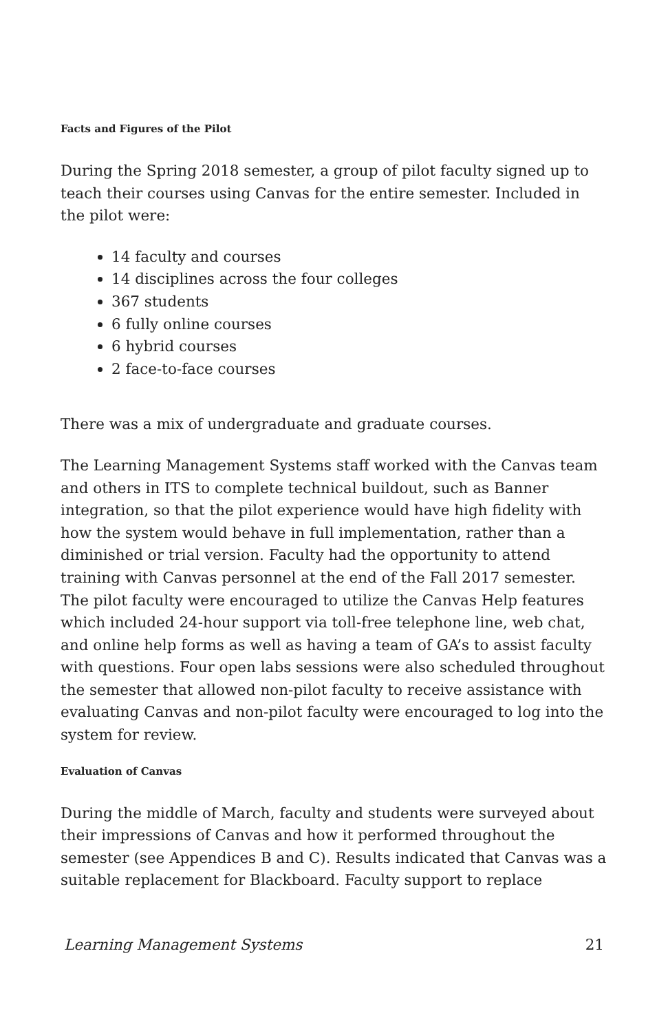Facts and Figures of the Pilot
During the Spring 2018 semester, a group of pilot faculty signed up to teach their courses using Canvas for the entire semester. Included in the pilot were:
14 faculty and courses
14 disciplines across the four colleges
367 students
6 fully online courses
6 hybrid courses
2 face-to-face courses
There was a mix of undergraduate and graduate courses.
The Learning Management Systems staff worked with the Canvas team and others in ITS to complete technical buildout, such as Banner integration, so that the pilot experience would have high fidelity with how the system would behave in full implementation, rather than a diminished or trial version. Faculty had the opportunity to attend training with Canvas personnel at the end of the Fall 2017 semester. The pilot faculty were encouraged to utilize the Canvas Help features which included 24-hour support via toll-free telephone line, web chat, and online help forms as well as having a team of GA’s to assist faculty with questions. Four open labs sessions were also scheduled throughout the semester that allowed non-pilot faculty to receive assistance with evaluating Canvas and non-pilot faculty were encouraged to log into the system for review.
Evaluation of Canvas
During the middle of March, faculty and students were surveyed about their impressions of Canvas and how it performed throughout the semester (see Appendices B and C). Results indicated that Canvas was a suitable replacement for Blackboard. Faculty support to replace
Learning Management Systems 21